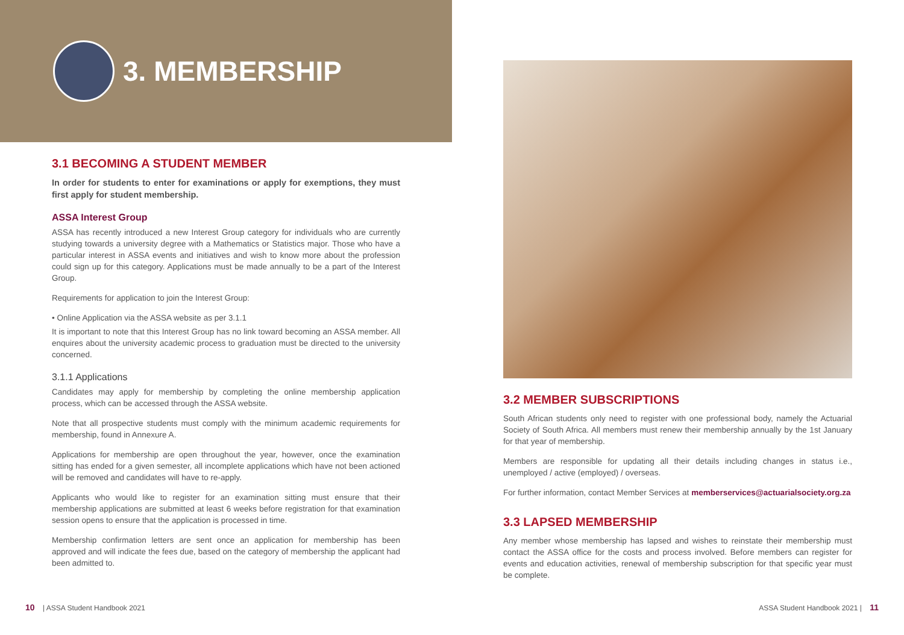3. MEMBERSHIP
3.1 BECOMING A STUDENT MEMBER
In order for students to enter for examinations or apply for exemptions, they must first apply for student membership.
ASSA Interest Group
ASSA has recently introduced a new Interest Group category for individuals who are currently studying towards a university degree with a Mathematics or Statistics major. Those who have a particular interest in ASSA events and initiatives and wish to know more about the profession could sign up for this category. Applications must be made annually to be a part of the Interest Group.
Requirements for application to join the Interest Group:
• Online Application via the ASSA website as per 3.1.1
It is important to note that this Interest Group has no link toward becoming an ASSA member. All enquires about the university academic process to graduation must be directed to the university concerned.
3.1.1 Applications
Candidates may apply for membership by completing the online membership application process, which can be accessed through the ASSA website.
Note that all prospective students must comply with the minimum academic requirements for membership, found in Annexure A.
Applications for membership are open throughout the year, however, once the examination sitting has ended for a given semester, all incomplete applications which have not been actioned will be removed and candidates will have to re-apply.
Applicants who would like to register for an examination sitting must ensure that their membership applications are submitted at least 6 weeks before registration for that examination session opens to ensure that the application is processed in time.
Membership confirmation letters are sent once an application for membership has been approved and will indicate the fees due, based on the category of membership the applicant had been admitted to.
10 | ASSA Student Handbook 2021
3.2 MEMBER SUBSCRIPTIONS
South African students only need to register with one professional body, namely the Actuarial Society of South Africa. All members must renew their membership annually by the 1st January for that year of membership.
Members are responsible for updating all their details including changes in status i.e., unemployed / active (employed) / overseas.
For further information, contact Member Services at memberservices@actuarialsociety.org.za
3.3 LAPSED MEMBERSHIP
Any member whose membership has lapsed and wishes to reinstate their membership must contact the ASSA office for the costs and process involved. Before members can register for events and education activities, renewal of membership subscription for that specific year must be complete.
ASSA Student Handbook 2021 | 11